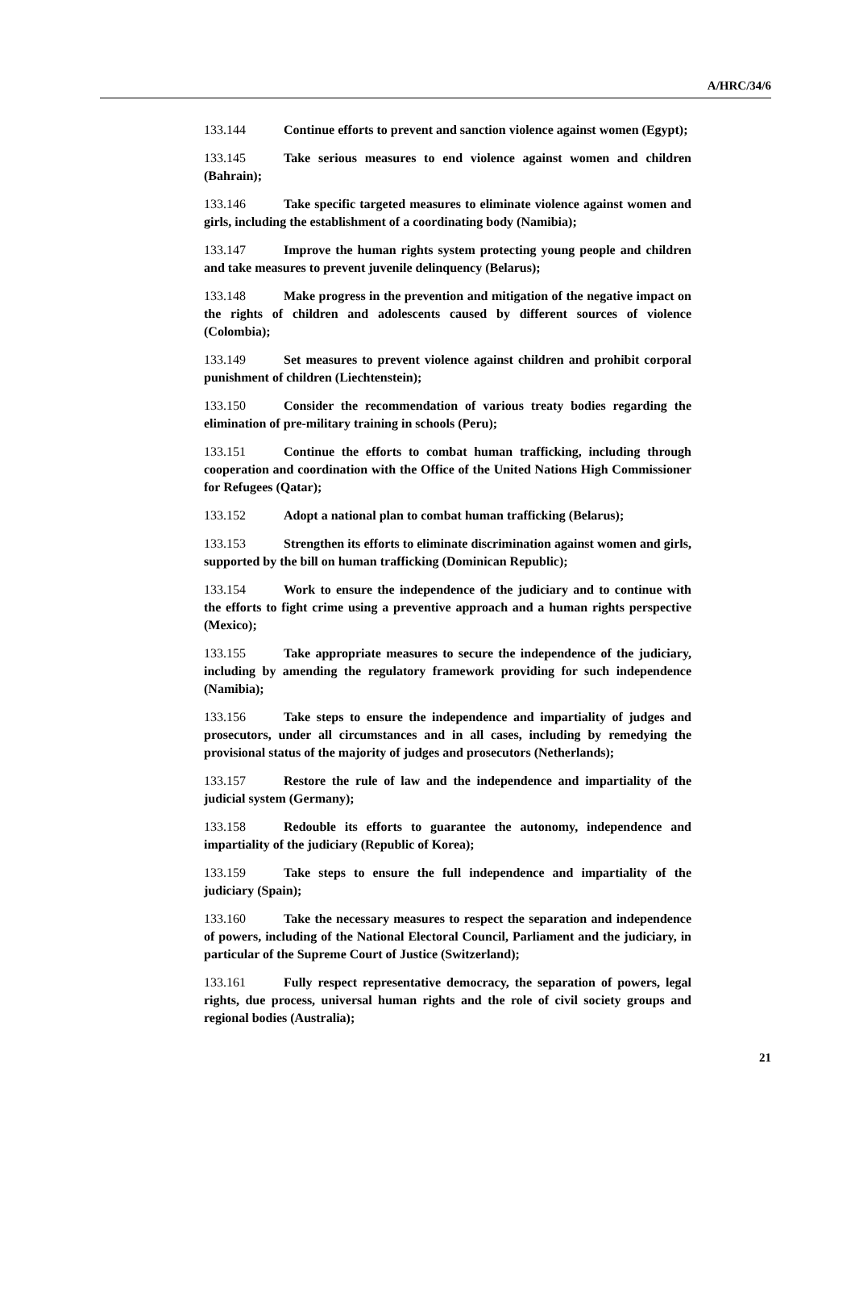A/HRC/34/6
133.144 Continue efforts to prevent and sanction violence against women (Egypt);
133.145 Take serious measures to end violence against women and children (Bahrain);
133.146 Take specific targeted measures to eliminate violence against women and girls, including the establishment of a coordinating body (Namibia);
133.147 Improve the human rights system protecting young people and children and take measures to prevent juvenile delinquency (Belarus);
133.148 Make progress in the prevention and mitigation of the negative impact on the rights of children and adolescents caused by different sources of violence (Colombia);
133.149 Set measures to prevent violence against children and prohibit corporal punishment of children (Liechtenstein);
133.150 Consider the recommendation of various treaty bodies regarding the elimination of pre-military training in schools (Peru);
133.151 Continue the efforts to combat human trafficking, including through cooperation and coordination with the Office of the United Nations High Commissioner for Refugees (Qatar);
133.152 Adopt a national plan to combat human trafficking (Belarus);
133.153 Strengthen its efforts to eliminate discrimination against women and girls, supported by the bill on human trafficking (Dominican Republic);
133.154 Work to ensure the independence of the judiciary and to continue with the efforts to fight crime using a preventive approach and a human rights perspective (Mexico);
133.155 Take appropriate measures to secure the independence of the judiciary, including by amending the regulatory framework providing for such independence (Namibia);
133.156 Take steps to ensure the independence and impartiality of judges and prosecutors, under all circumstances and in all cases, including by remedying the provisional status of the majority of judges and prosecutors (Netherlands);
133.157 Restore the rule of law and the independence and impartiality of the judicial system (Germany);
133.158 Redouble its efforts to guarantee the autonomy, independence and impartiality of the judiciary (Republic of Korea);
133.159 Take steps to ensure the full independence and impartiality of the judiciary (Spain);
133.160 Take the necessary measures to respect the separation and independence of powers, including of the National Electoral Council, Parliament and the judiciary, in particular of the Supreme Court of Justice (Switzerland);
133.161 Fully respect representative democracy, the separation of powers, legal rights, due process, universal human rights and the role of civil society groups and regional bodies (Australia);
21